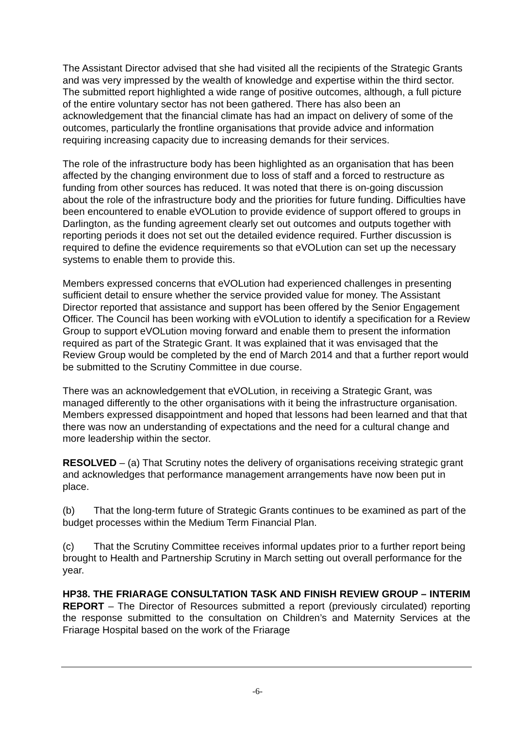The Assistant Director advised that she had visited all the recipients of the Strategic Grants and was very impressed by the wealth of knowledge and expertise within the third sector. The submitted report highlighted a wide range of positive outcomes, although, a full picture of the entire voluntary sector has not been gathered. There has also been an acknowledgement that the financial climate has had an impact on delivery of some of the outcomes, particularly the frontline organisations that provide advice and information requiring increasing capacity due to increasing demands for their services.
The role of the infrastructure body has been highlighted as an organisation that has been affected by the changing environment due to loss of staff and a forced to restructure as funding from other sources has reduced. It was noted that there is on-going discussion about the role of the infrastructure body and the priorities for future funding. Difficulties have been encountered to enable eVOLution to provide evidence of support offered to groups in Darlington, as the funding agreement clearly set out outcomes and outputs together with reporting periods it does not set out the detailed evidence required. Further discussion is required to define the evidence requirements so that eVOLution can set up the necessary systems to enable them to provide this.
Members expressed concerns that eVOLution had experienced challenges in presenting sufficient detail to ensure whether the service provided value for money. The Assistant Director reported that assistance and support has been offered by the Senior Engagement Officer. The Council has been working with eVOLution to identify a specification for a Review Group to support eVOLution moving forward and enable them to present the information required as part of the Strategic Grant. It was explained that it was envisaged that the Review Group would be completed by the end of March 2014 and that a further report would be submitted to the Scrutiny Committee in due course.
There was an acknowledgement that eVOLution, in receiving a Strategic Grant, was managed differently to the other organisations with it being the infrastructure organisation. Members expressed disappointment and hoped that lessons had been learned and that that there was now an understanding of expectations and the need for a cultural change and more leadership within the sector.
RESOLVED – (a) That Scrutiny notes the delivery of organisations receiving strategic grant and acknowledges that performance management arrangements have now been put in place.
(b) That the long-term future of Strategic Grants continues to be examined as part of the budget processes within the Medium Term Financial Plan.
(c) That the Scrutiny Committee receives informal updates prior to a further report being brought to Health and Partnership Scrutiny in March setting out overall performance for the year.
HP38. THE FRIARAGE CONSULTATION TASK AND FINISH REVIEW GROUP – INTERIM REPORT – The Director of Resources submitted a report (previously circulated) reporting the response submitted to the consultation on Children’s and Maternity Services at the Friarage Hospital based on the work of the Friarage
-6-